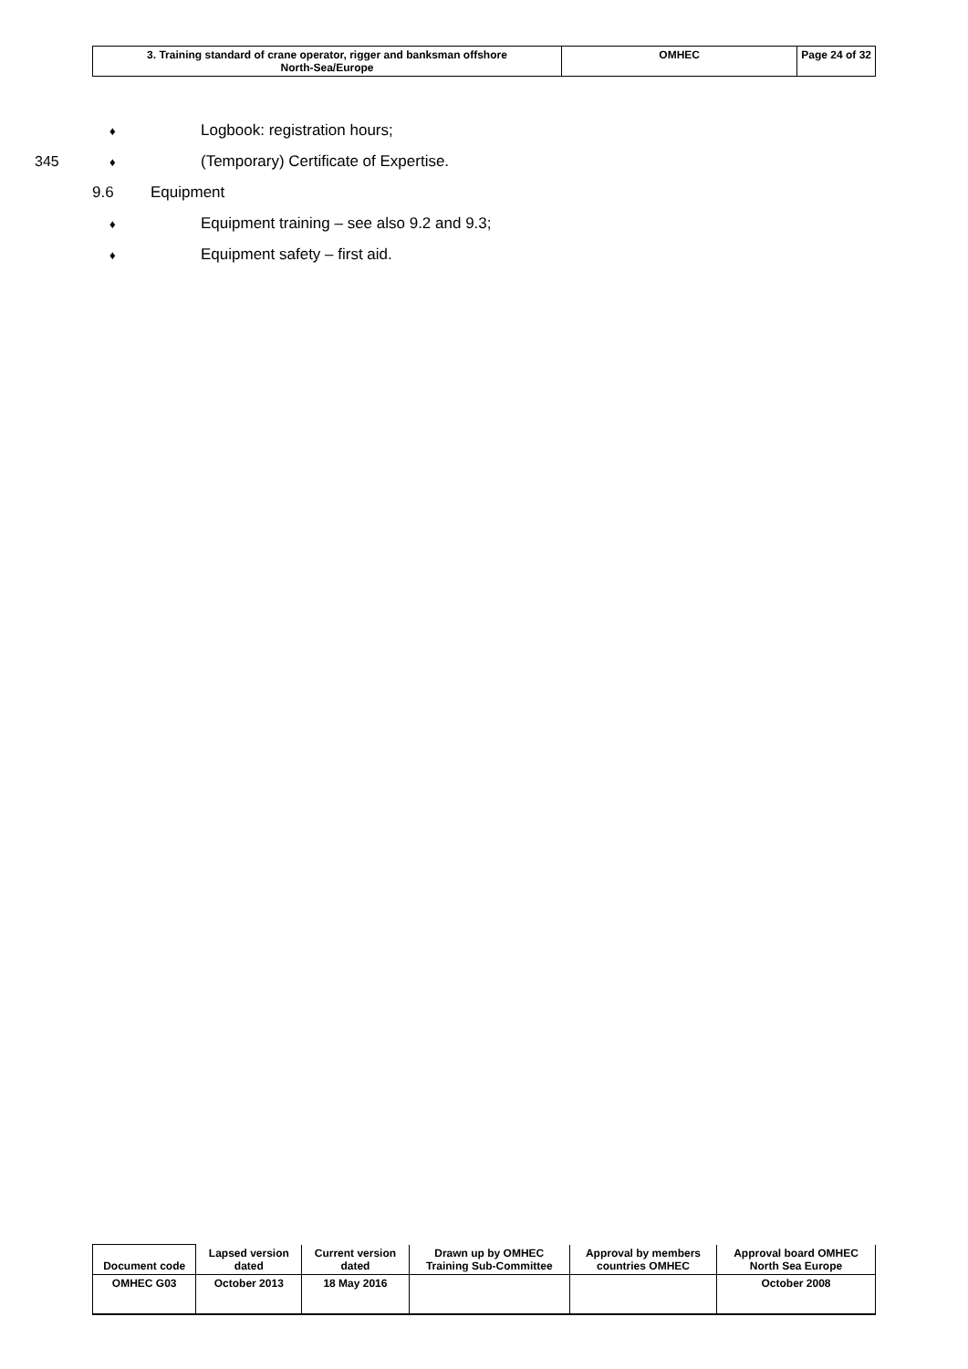| 3. Training standard of crane operator, rigger and banksman offshore North-Sea/Europe | OMHEC | Page 24 of 32 |
♦ Logbook: registration hours;
345 ♦ (Temporary) Certificate of Expertise.
9.6 Equipment
♦ Equipment training – see also 9.2 and 9.3;
♦ Equipment safety – first aid.
| Document code | Lapsed version dated | Current version dated | Drawn up by OMHEC Training Sub-Committee | Approval by members countries OMHEC | Approval board OMHEC North Sea Europe |
| OMHEC G03 | October 2013 | 18 May 2016 | | | October 2008 |